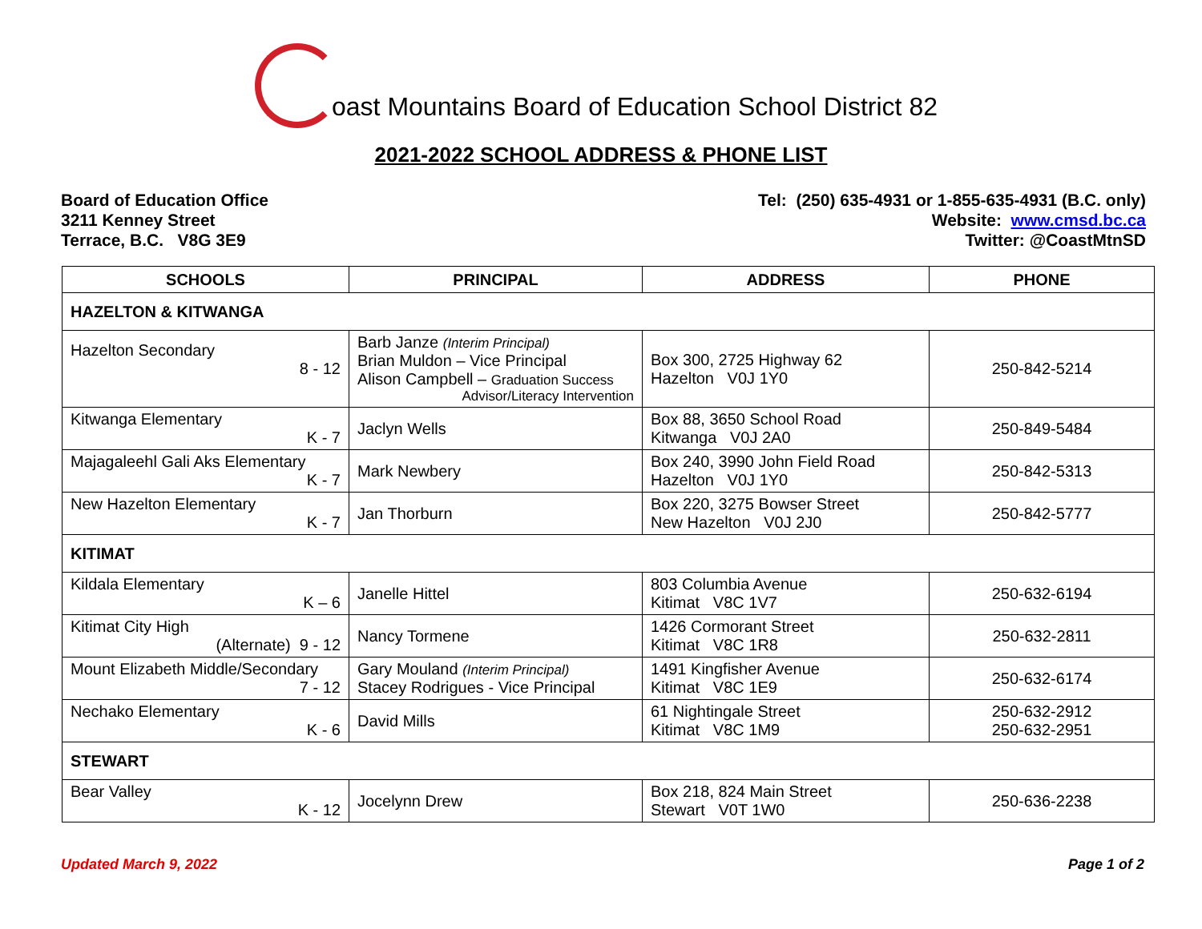oast Mountains Board of Education School District 82
2021-2022 SCHOOL ADDRESS & PHONE LIST
Board of Education Office
3211 Kenney Street
Terrace, B.C. V8G 3E9
Tel: (250) 635-4931 or 1-855-635-4931 (B.C. only)
Website: www.cmsd.bc.ca
Twitter: @CoastMtnSD
| SCHOOLS | PRINCIPAL | ADDRESS | PHONE |
| --- | --- | --- | --- |
| HAZELTON & KITWANGA | | | |
| Hazelton Secondary 8 - 12 | Barb Janze (Interim Principal) Brian Muldon – Vice Principal Alison Campbell – Graduation Success Advisor/Literacy Intervention | Box 300, 2725 Highway 62 Hazelton V0J 1Y0 | 250-842-5214 |
| Kitwanga Elementary K - 7 | Jaclyn Wells | Box 88, 3650 School Road Kitwanga V0J 2A0 | 250-849-5484 |
| Majagaleehl Gali Aks Elementary K - 7 | Mark Newbery | Box 240, 3990 John Field Road Hazelton V0J 1Y0 | 250-842-5313 |
| New Hazelton Elementary K - 7 | Jan Thorburn | Box 220, 3275 Bowser Street New Hazelton V0J 2J0 | 250-842-5777 |
| KITIMAT | | | |
| Kildala Elementary K – 6 | Janelle Hittel | 803 Columbia Avenue Kitimat V8C 1V7 | 250-632-6194 |
| Kitimat City High (Alternate) 9 - 12 | Nancy Tormene | 1426 Cormorant Street Kitimat V8C 1R8 | 250-632-2811 |
| Mount Elizabeth Middle/Secondary 7 - 12 | Gary Mouland (Interim Principal) Stacey Rodrigues - Vice Principal | 1491 Kingfisher Avenue Kitimat V8C 1E9 | 250-632-6174 |
| Nechako Elementary K - 6 | David Mills | 61 Nightingale Street Kitimat V8C 1M9 | 250-632-2912 250-632-2951 |
| STEWART | | | |
| Bear Valley K - 12 | Jocelynn Drew | Box 218, 824 Main Street Stewart V0T 1W0 | 250-636-2238 |
Updated March 9, 2022 Page 1 of 2